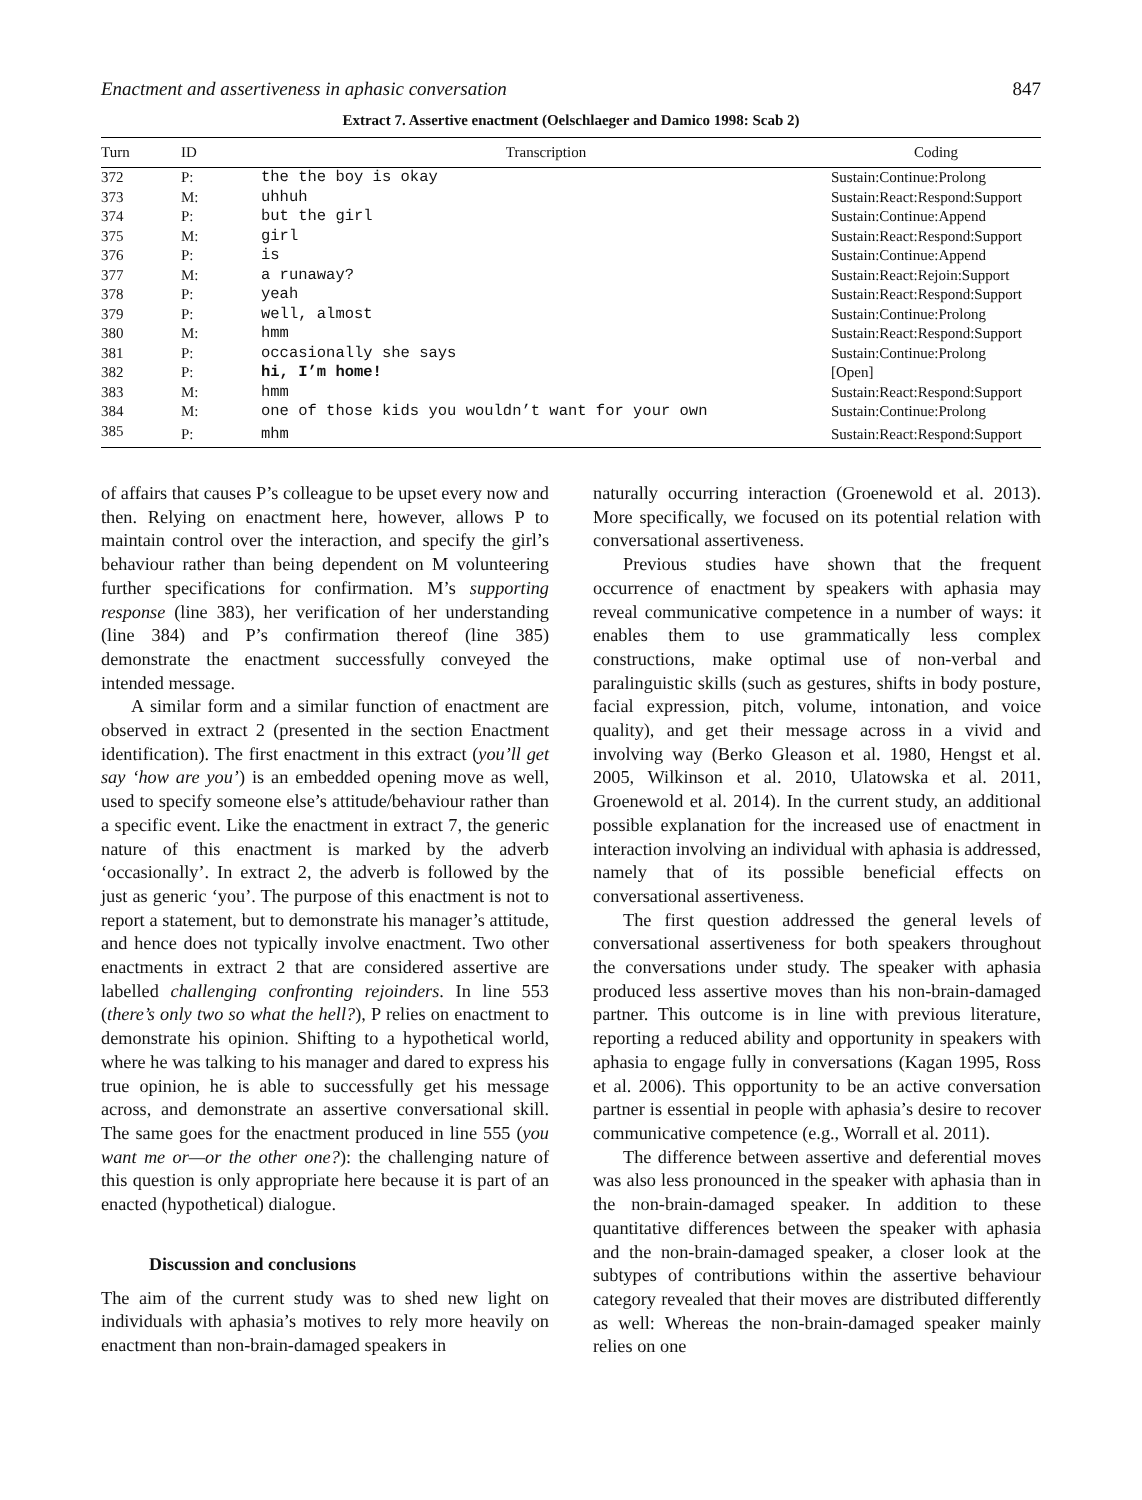Enactment and assertiveness in aphasic conversation 847
Extract 7. Assertive enactment (Oelschlaeger and Damico 1998: Scab 2)
| Turn | ID | Transcription | Coding |
| --- | --- | --- | --- |
| 372 | P: | the the boy is okay | Sustain:Continue:Prolong |
| 373 | M: | uhhuh | Sustain:React:Respond:Support |
| 374 | P: | but the girl | Sustain:Continue:Append |
| 375 | M: | girl | Sustain:React:Respond:Support |
| 376 | P: | is | Sustain:Continue:Append |
| 377 | M: | a runaway? | Sustain:React:Rejoin:Support |
| 378 | P: | yeah | Sustain:React:Respond:Support |
| 379 | P: | well, almost | Sustain:Continue:Prolong |
| 380 | M: | hmm | Sustain:React:Respond:Support |
| 381 | P: | occasionally she says | Sustain:Continue:Prolong |
| 382 | P: | hi, I’m home! | [Open] |
| 383 | M: | hmm | Sustain:React:Respond:Support |
| 384 | M: | one of those kids you wouldn’t want for your own | Sustain:Continue:Prolong |
| 385 | P: | mhm | Sustain:React:Respond:Support |
of affairs that causes P’s colleague to be upset every now and then. Relying on enactment here, however, allows P to maintain control over the interaction, and specify the girl’s behaviour rather than being dependent on M volunteering further specifications for confirmation. M’s supporting response (line 383), her verification of her understanding (line 384) and P’s confirmation thereof (line 385) demonstrate the enactment successfully conveyed the intended message.
A similar form and a similar function of enactment are observed in extract 2 (presented in the section Enactment identification). The first enactment in this extract (you’ll get say ‘how are you’) is an embedded opening move as well, used to specify someone else’s attitude/behaviour rather than a specific event. Like the enactment in extract 7, the generic nature of this enactment is marked by the adverb ‘occasionally’. In extract 2, the adverb is followed by the just as generic ‘you’. The purpose of this enactment is not to report a statement, but to demonstrate his manager’s attitude, and hence does not typically involve enactment. Two other enactments in extract 2 that are considered assertive are labelled challenging confronting rejoinders. In line 553 (there’s only two so what the hell?), P relies on enactment to demonstrate his opinion. Shifting to a hypothetical world, where he was talking to his manager and dared to express his true opinion, he is able to successfully get his message across, and demonstrate an assertive conversational skill. The same goes for the enactment produced in line 555 (you want me or—or the other one?): the challenging nature of this question is only appropriate here because it is part of an enacted (hypothetical) dialogue.
Discussion and conclusions
The aim of the current study was to shed new light on individuals with aphasia’s motives to rely more heavily on enactment than non-brain-damaged speakers in
naturally occurring interaction (Groenewold et al. 2013). More specifically, we focused on its potential relation with conversational assertiveness.
Previous studies have shown that the frequent occurrence of enactment by speakers with aphasia may reveal communicative competence in a number of ways: it enables them to use grammatically less complex constructions, make optimal use of non-verbal and paralinguistic skills (such as gestures, shifts in body posture, facial expression, pitch, volume, intonation, and voice quality), and get their message across in a vivid and involving way (Berko Gleason et al. 1980, Hengst et al. 2005, Wilkinson et al. 2010, Ulatowska et al. 2011, Groenewold et al. 2014). In the current study, an additional possible explanation for the increased use of enactment in interaction involving an individual with aphasia is addressed, namely that of its possible beneficial effects on conversational assertiveness.
The first question addressed the general levels of conversational assertiveness for both speakers throughout the conversations under study. The speaker with aphasia produced less assertive moves than his non-brain-damaged partner. This outcome is in line with previous literature, reporting a reduced ability and opportunity in speakers with aphasia to engage fully in conversations (Kagan 1995, Ross et al. 2006). This opportunity to be an active conversation partner is essential in people with aphasia’s desire to recover communicative competence (e.g., Worrall et al. 2011).
The difference between assertive and deferential moves was also less pronounced in the speaker with aphasia than in the non-brain-damaged speaker. In addition to these quantitative differences between the speaker with aphasia and the non-brain-damaged speaker, a closer look at the subtypes of contributions within the assertive behaviour category revealed that their moves are distributed differently as well: Whereas the non-brain-damaged speaker mainly relies on one